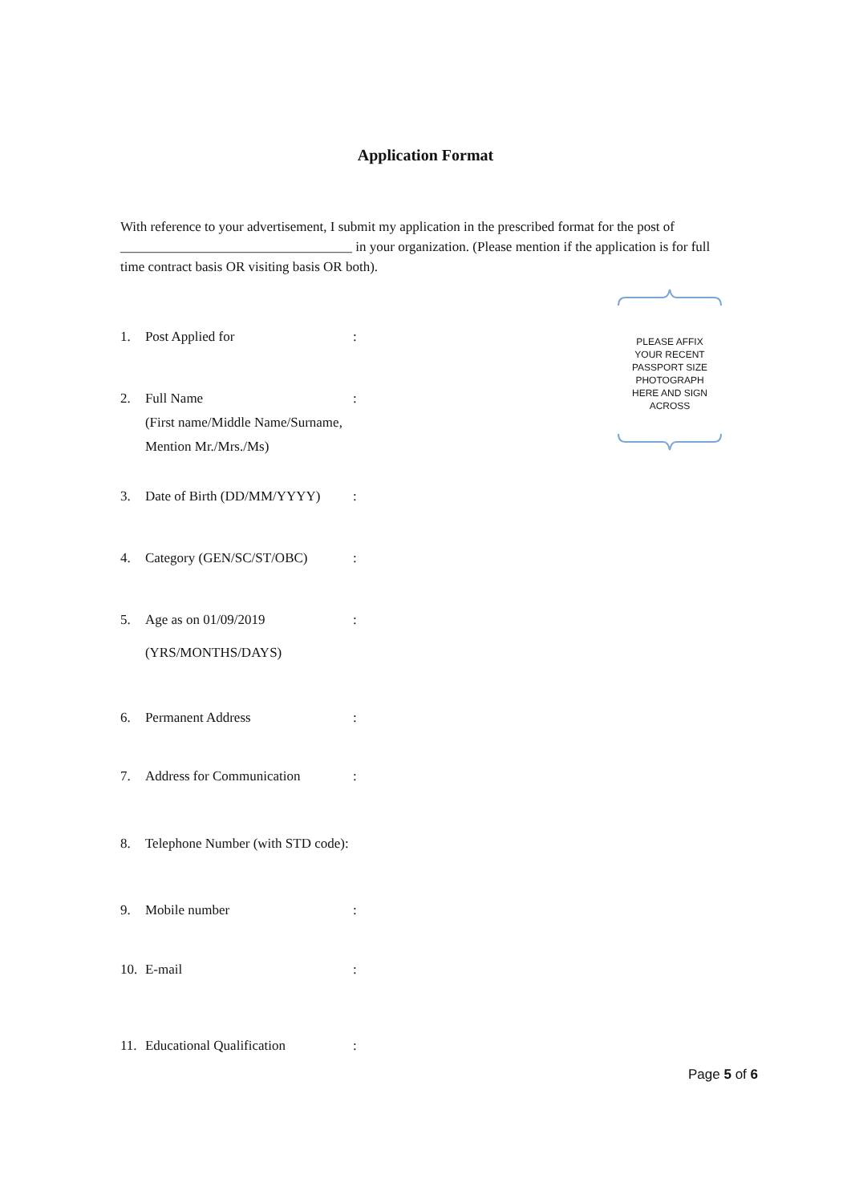Application Format
With reference to your advertisement, I submit my application in the prescribed format for the post of __________________________________ in your organization. (Please mention if the application is for full time contract basis OR visiting basis OR both).
PLEASE AFFIX
YOUR RECENT
PASSPORT SIZE
PHOTOGRAPH
HERE AND SIGN
ACROSS
1. Post Applied for:
2. Full Name
(First name/Middle Name/Surname, Mention Mr./Mrs./Ms):
3. Date of Birth (DD/MM/YYYY):
4. Category (GEN/SC/ST/OBC):
5. Age as on 01/09/2019
(YRS/MONTHS/DAYS):
6. Permanent Address:
7. Address for Communication:
8. Telephone Number (with STD code):
9. Mobile number:
10. E-mail:
11. Educational Qualification:
Page 5 of 6